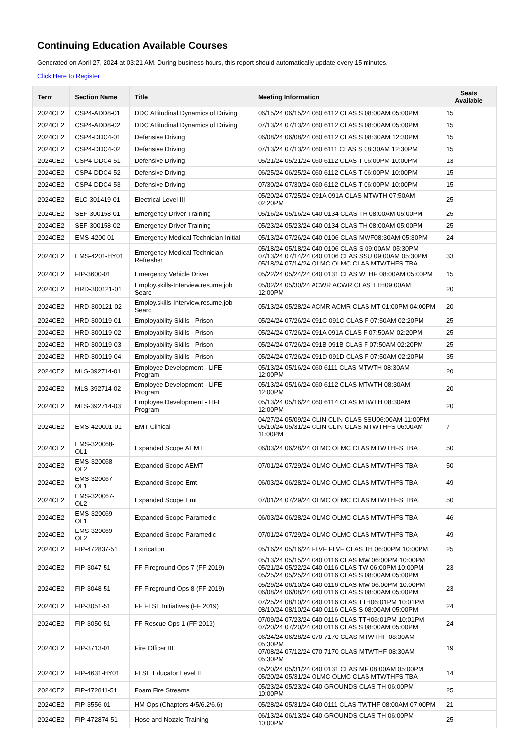Continuing Education Available Courses
Generated on April 27, 2024 at 03:21 AM. During business hours, this report should automatically update every 15 minutes.
Click Here to Register
| Term | Section Name | Title | Meeting Information | Seats Available |
| --- | --- | --- | --- | --- |
| 2024CE2 | CSP4-ADD8-01 | DDC Attitudinal Dynamics of Driving | 06/15/24 06/15/24 060 6112 CLAS S 08:00AM 05:00PM | 15 |
| 2024CE2 | CSP4-ADD8-02 | DDC Attitudinal Dynamics of Driving | 07/13/24 07/13/24 060 6112 CLAS S 08:00AM 05:00PM | 15 |
| 2024CE2 | CSP4-DDC4-01 | Defensive Driving | 06/08/24 06/08/24 060 6112 CLAS S 08:30AM 12:30PM | 15 |
| 2024CE2 | CSP4-DDC4-02 | Defensive Driving | 07/13/24 07/13/24 060 6111 CLAS S 08:30AM 12:30PM | 15 |
| 2024CE2 | CSP4-DDC4-51 | Defensive Driving | 05/21/24 05/21/24 060 6112 CLAS T 06:00PM 10:00PM | 13 |
| 2024CE2 | CSP4-DDC4-52 | Defensive Driving | 06/25/24 06/25/24 060 6112 CLAS T 06:00PM 10:00PM | 15 |
| 2024CE2 | CSP4-DDC4-53 | Defensive Driving | 07/30/24 07/30/24 060 6112 CLAS T 06:00PM 10:00PM | 15 |
| 2024CE2 | ELC-301419-01 | Electrical Level III | 05/20/24 07/25/24 091A 091A CLAS MTWTH 07:50AM 02:20PM | 25 |
| 2024CE2 | SEF-300158-01 | Emergency Driver Training | 05/16/24 05/16/24 040 0134 CLAS TH 08:00AM 05:00PM | 25 |
| 2024CE2 | SEF-300158-02 | Emergency Driver Training | 05/23/24 05/23/24 040 0134 CLAS TH 08:00AM 05:00PM | 25 |
| 2024CE2 | EMS-4200-01 | Emergency Medical Technician Initial | 05/13/24 07/26/24 040 0106 CLAS MWF08:30AM 05:30PM | 24 |
| 2024CE2 | EMS-4201-HY01 | Emergency Medical Technician Refresher | 05/18/24 05/18/24 040 0106 CLAS S 09:00AM 05:30PM 07/13/24 07/14/24 040 0106 CLAS SSU 09:00AM 05:30PM 05/18/24 07/14/24 OLMC OLMC CLAS MTWTHFS TBA | 33 |
| 2024CE2 | FIP-3600-01 | Emergency Vehicle Driver | 05/22/24 05/24/24 040 0131 CLAS WTHF 08:00AM 05:00PM | 15 |
| 2024CE2 | HRD-300121-01 | Employ.skills-Interview,resume,job Searc | 05/02/24 05/30/24 ACWR ACWR CLAS TTH09:00AM 12:00PM | 20 |
| 2024CE2 | HRD-300121-02 | Employ.skills-Interview,resume,job Searc | 05/13/24 05/28/24 ACMR ACMR CLAS MT 01:00PM 04:00PM | 20 |
| 2024CE2 | HRD-300119-01 | Employability Skills - Prison | 05/24/24 07/26/24 091C 091C CLAS F 07:50AM 02:20PM | 25 |
| 2024CE2 | HRD-300119-02 | Employability Skills - Prison | 05/24/24 07/26/24 091A 091A CLAS F 07:50AM 02:20PM | 25 |
| 2024CE2 | HRD-300119-03 | Employability Skills - Prison | 05/24/24 07/26/24 091B 091B CLAS F 07:50AM 02:20PM | 25 |
| 2024CE2 | HRD-300119-04 | Employability Skills - Prison | 05/24/24 07/26/24 091D 091D CLAS F 07:50AM 02:20PM | 35 |
| 2024CE2 | MLS-392714-01 | Employee Development - LIFE Program | 05/13/24 05/16/24 060 6111 CLAS MTWTH 08:30AM 12:00PM | 20 |
| 2024CE2 | MLS-392714-02 | Employee Development - LIFE Program | 05/13/24 05/16/24 060 6112 CLAS MTWTH 08:30AM 12:00PM | 20 |
| 2024CE2 | MLS-392714-03 | Employee Development - LIFE Program | 05/13/24 05/16/24 060 6114 CLAS MTWTH 08:30AM 12:00PM | 20 |
| 2024CE2 | EMS-420001-01 | EMT Clinical | 04/27/24 05/09/24 CLIN CLIN CLAS SSU06:00AM 11:00PM 05/10/24 05/31/24 CLIN CLIN CLAS MTWTHFS 06:00AM 11:00PM | 7 |
| 2024CE2 | EMS-320068-OL1 | Expanded Scope AEMT | 06/03/24 06/28/24 OLMC OLMC CLAS MTWTHFS TBA | 50 |
| 2024CE2 | EMS-320068-OL2 | Expanded Scope AEMT | 07/01/24 07/29/24 OLMC OLMC CLAS MTWTHFS TBA | 50 |
| 2024CE2 | EMS-320067-OL1 | Expanded Scope Emt | 06/03/24 06/28/24 OLMC OLMC CLAS MTWTHFS TBA | 49 |
| 2024CE2 | EMS-320067-OL2 | Expanded Scope Emt | 07/01/24 07/29/24 OLMC OLMC CLAS MTWTHFS TBA | 50 |
| 2024CE2 | EMS-320069-OL1 | Expanded Scope Paramedic | 06/03/24 06/28/24 OLMC OLMC CLAS MTWTHFS TBA | 46 |
| 2024CE2 | EMS-320069-OL2 | Expanded Scope Paramedic | 07/01/24 07/29/24 OLMC OLMC CLAS MTWTHFS TBA | 49 |
| 2024CE2 | FIP-472837-51 | Extrication | 05/16/24 05/16/24 FLVF FLVF CLAS TH 06:00PM 10:00PM | 25 |
| 2024CE2 | FIP-3047-51 | FF Fireground Ops 7 (FF 2019) | 05/13/24 05/15/24 040 0116 CLAS MW 06:00PM 10:00PM 05/21/24 05/22/24 040 0116 CLAS TW 06:00PM 10:00PM 05/25/24 05/25/24 040 0116 CLAS S 08:00AM 05:00PM | 23 |
| 2024CE2 | FIP-3048-51 | FF Fireground Ops 8 (FF 2019) | 05/29/24 06/10/24 040 0116 CLAS MW 06:00PM 10:00PM 06/08/24 06/08/24 040 0116 CLAS S 08:00AM 05:00PM | 23 |
| 2024CE2 | FIP-3051-51 | FF FLSE Initiatives (FF 2019) | 07/25/24 08/10/24 040 0116 CLAS TTH06:01PM 10:01PM 08/10/24 08/10/24 040 0116 CLAS S 08:00AM 05:00PM | 24 |
| 2024CE2 | FIP-3050-51 | FF Rescue Ops 1 (FF 2019) | 07/09/24 07/23/24 040 0116 CLAS TTH06:01PM 10:01PM 07/20/24 07/20/24 040 0116 CLAS S 08:00AM 05:00PM | 24 |
| 2024CE2 | FIP-3713-01 | Fire Officer III | 06/24/24 06/28/24 070 7170 CLAS MTWTHF 08:30AM 05:30PM 07/08/24 07/12/24 070 7170 CLAS MTWTHF 08:30AM 05:30PM | 19 |
| 2024CE2 | FIP-4631-HY01 | FLSE Educator Level II | 05/20/24 05/31/24 040 0131 CLAS MF 08:00AM 05:00PM 05/20/24 05/31/24 OLMC OLMC CLAS MTWTHFS TBA | 14 |
| 2024CE2 | FIP-472811-51 | Foam Fire Streams | 05/23/24 05/23/24 040 GROUNDS CLAS TH 06:00PM 10:00PM | 25 |
| 2024CE2 | FIP-3556-01 | HM Ops (Chapters 4/5/6.2/6.6) | 05/28/24 05/31/24 040 0111 CLAS TWTHF 08:00AM 07:00PM | 21 |
| 2024CE2 | FIP-472874-51 | Hose and Nozzle Training | 06/13/24 06/13/24 040 GROUNDS CLAS TH 06:00PM 10:00PM | 25 |